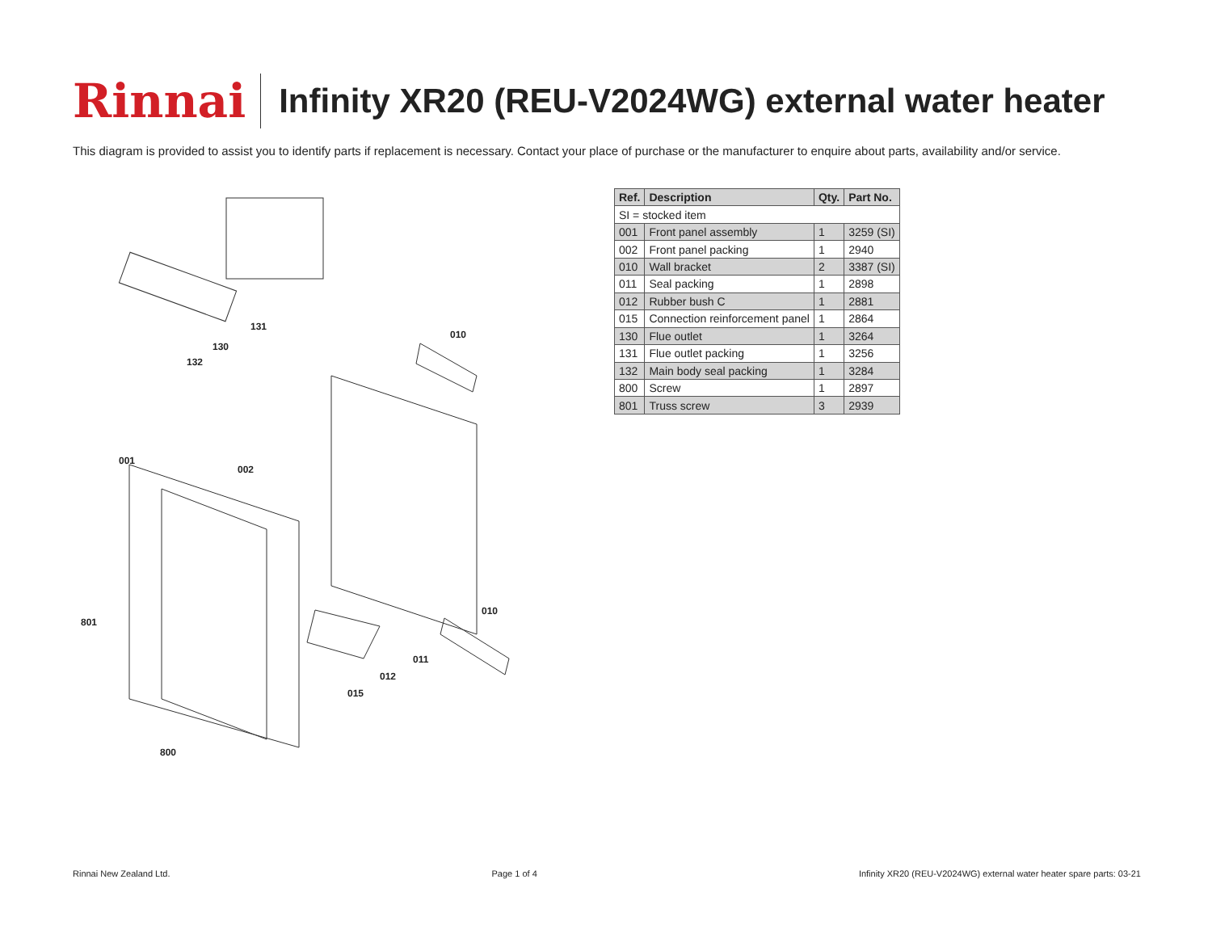Rinnai
Infinity XR20 (REU-V2024WG) external water heater
This diagram is provided to assist you to identify parts if replacement is necessary. Contact your place of purchase or the manufacturer to enquire about parts, availability and/or service.
131
130
132
010
001
002
801
010
011
012
015
800
| Ref. | Description | Qty. | Part No. |
| --- | --- | --- | --- |
| SI = stocked item | | | |
| 001 | Front panel assembly | 1 | 3259 (SI) |
| 002 | Front panel packing | 1 | 2940 |
| 010 | Wall bracket | 2 | 3387 (SI) |
| 011 | Seal packing | 1 | 2898 |
| 012 | Rubber bush C | 1 | 2881 |
| 015 | Connection reinforcement panel | 1 | 2864 |
| 130 | Flue outlet | 1 | 3264 |
| 131 | Flue outlet packing | 1 | 3256 |
| 132 | Main body seal packing | 1 | 3284 |
| 800 | Screw | 1 | 2897 |
| 801 | Truss screw | 3 | 2939 |
Rinnai New Zealand Ltd. Page 1 of 4 Infinity XR20 (REU-V2024WG) external water heater spare parts: 03-21